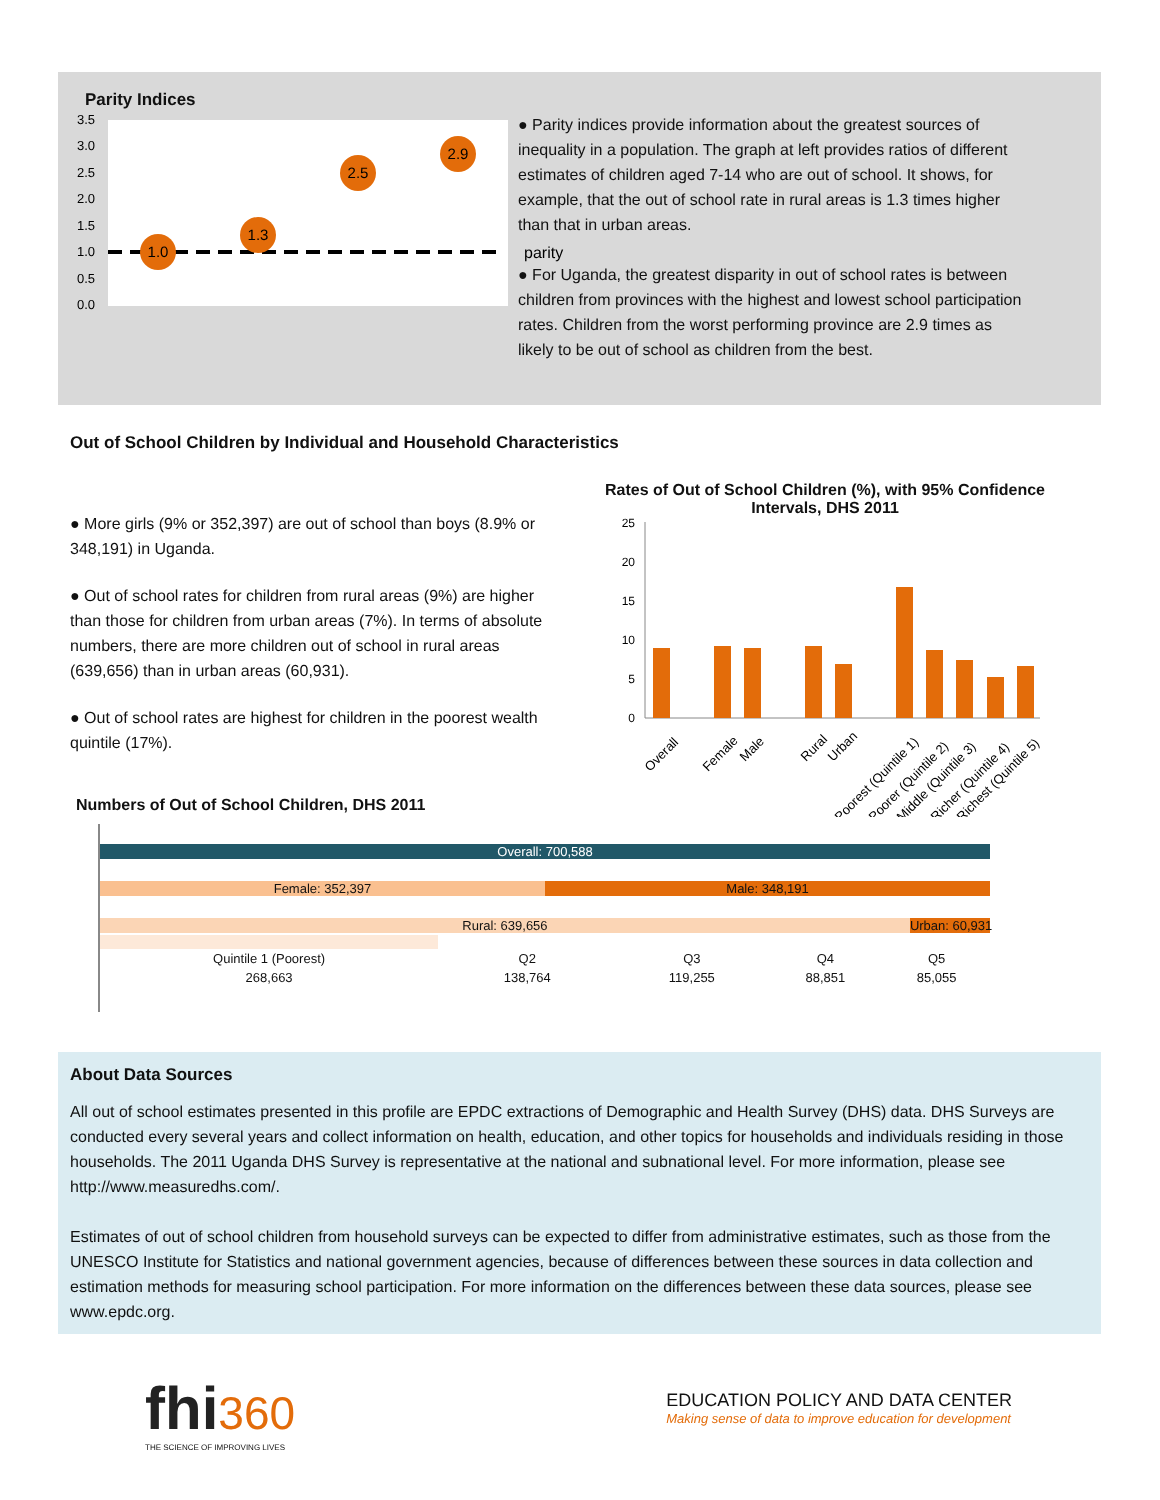Parity Indices
3.5
3.0
2.5
2.0
1.5
1.0
0.5
0.0
1.0
1.3
2.5
2.9
parity
● Parity indices provide information about the greatest sources of inequality in a population. The graph at left provides ratios of different estimates of children aged 7-14 who are out of school. It shows, for example, that the out of school rate in rural areas is 1.3 times higher than that in urban areas.
● For Uganda, the greatest disparity in out of school rates is between children from provinces with the highest and lowest school participation rates. Children from the worst performing province are 2.9 times as likely to be out of school as children from the best.
Out of School Children by Individual and Household Characteristics
● More girls (9% or 352,397) are out of school than boys (8.9% or 348,191) in Uganda.
● Out of school rates for children from rural areas (9%) are higher than those for children from urban areas (7%). In terms of absolute numbers, there are more children out of school in rural areas (639,656) than in urban areas (60,931).
● Out of school rates are highest for children in the poorest wealth quintile (17%).
Rates of Out of School Children (%), with 95% Confidence Intervals, DHS 2011
25
20
15
10
5
0
Overall
Female
Male
Rural
Urban
Poorest (Quintile 1)
Poorer (Quintile 2)
Middle (Quintile 3)
Richer (Quintile 4)
Richest (Quintile 5)
Numbers of Out of School Children, DHS 2011
Overall: 700,588
Female: 352,397 Male: 348,191
Rural: 639,656 Urban: 60,931
Quintile 1 (Poorest)
268,663
Q2
138,764
Q3
119,255
Q4
88,851
Q5
85,055
About Data Sources
All out of school estimates presented in this profile are EPDC extractions of Demographic and Health Survey (DHS) data. DHS Surveys are conducted every several years and collect information on health, education, and other topics for households and individuals residing in those households. The 2011 Uganda DHS Survey is representative at the national and subnational level. For more information, please see http://www.measuredhs.com/.
Estimates of out of school children from household surveys can be expected to differ from administrative estimates, such as those from the UNESCO Institute for Statistics and national government agencies, because of differences between these sources in data collection and estimation methods for measuring school participation. For more information on the differences between these data sources, please see www.epdc.org.
fhi 360
THE SCIENCE OF IMPROVING LIVES
EDUCATION POLICY AND DATA CENTER
Making sense of data to improve education for development